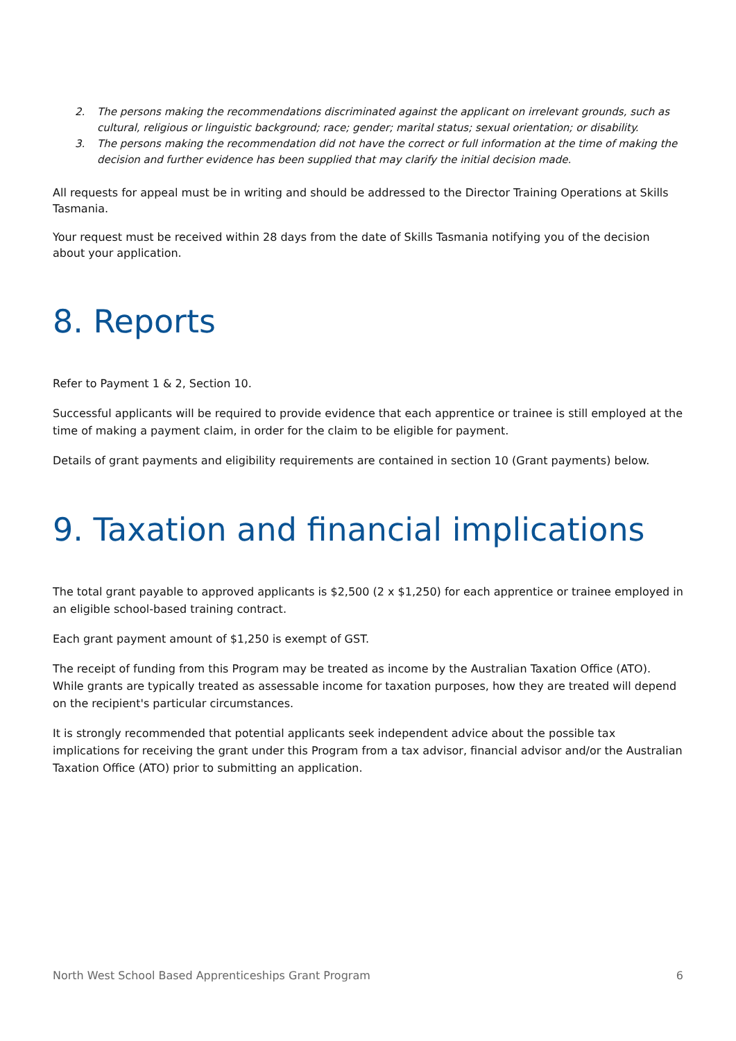2. The persons making the recommendations discriminated against the applicant on irrelevant grounds, such as cultural, religious or linguistic background; race; gender; marital status; sexual orientation; or disability.
3. The persons making the recommendation did not have the correct or full information at the time of making the decision and further evidence has been supplied that may clarify the initial decision made.
All requests for appeal must be in writing and should be addressed to the Director Training Operations at Skills Tasmania.
Your request must be received within 28 days from the date of Skills Tasmania notifying you of the decision about your application.
8. Reports
Refer to Payment 1 & 2, Section 10.
Successful applicants will be required to provide evidence that each apprentice or trainee is still employed at the time of making a payment claim, in order for the claim to be eligible for payment.
Details of grant payments and eligibility requirements are contained in section 10 (Grant payments) below.
9. Taxation and financial implications
The total grant payable to approved applicants is $2,500 (2 x $1,250) for each apprentice or trainee employed in an eligible school-based training contract.
Each grant payment amount of $1,250 is exempt of GST.
The receipt of funding from this Program may be treated as income by the Australian Taxation Office (ATO). While grants are typically treated as assessable income for taxation purposes, how they are treated will depend on the recipient's particular circumstances.
It is strongly recommended that potential applicants seek independent advice about the possible tax implications for receiving the grant under this Program from a tax advisor, financial advisor and/or the Australian Taxation Office (ATO) prior to submitting an application.
North West School Based Apprenticeships Grant Program 6